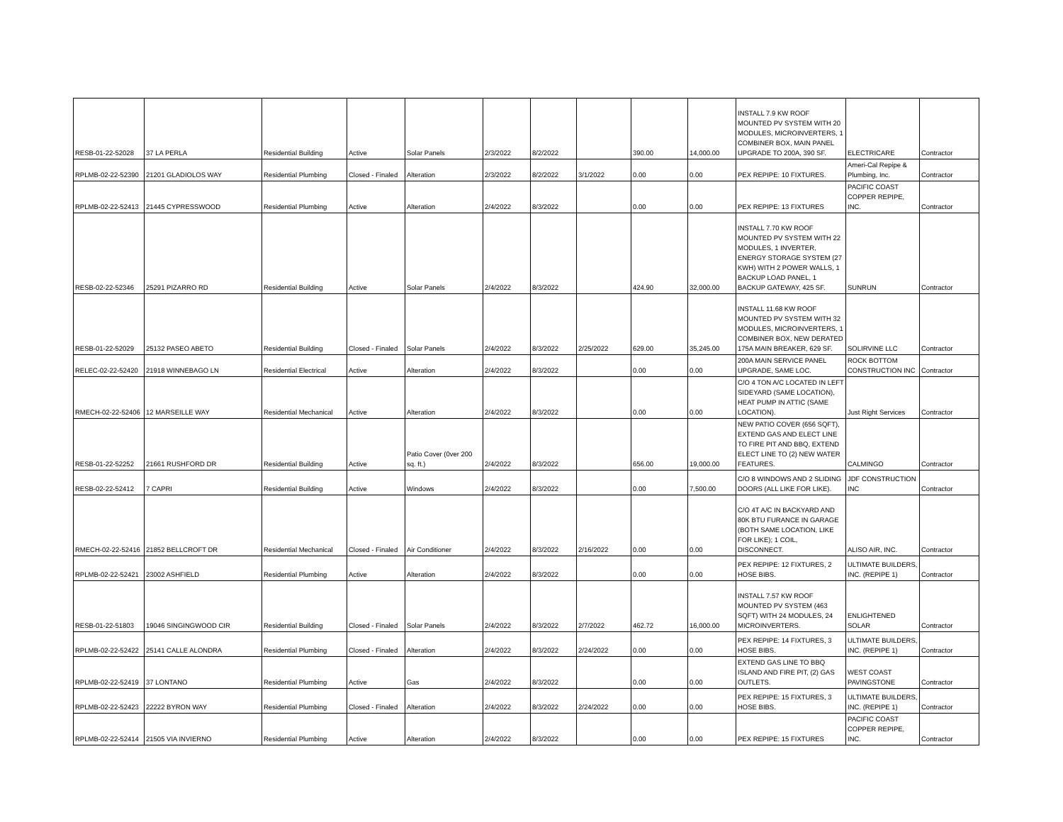| RESB-01-22-52028 | 37 LA PERLA | Residential Building | Active | Solar Panels | 2/3/2022 | 8/2/2022 | | 390.00 | 14,000.00 | INSTALL 7.9 KW ROOF MOUNTED PV SYSTEM WITH 20 MODULES, MICROINVERTERS, 1 COMBINER BOX, MAIN PANEL UPGRADE TO 200A, 390 SF. | ELECTRICARE | Contractor |
| RPLMB-02-22-52390 | 21201 GLADIOLOS WAY | Residential Plumbing | Closed - Finaled | Alteration | 2/3/2022 | 8/2/2022 | 3/1/2022 | 0.00 | 0.00 | PEX REPIPE: 10 FIXTURES. | Ameri-Cal Repipe & Plumbing, Inc. | Contractor |
| RPLMB-02-22-52413 | 21445 CYPRESSWOOD | Residential Plumbing | Active | Alteration | 2/4/2022 | 8/3/2022 | | 0.00 | 0.00 | PEX REPIPE: 13 FIXTURES | PACIFIC COAST COPPER REPIPE, INC. | Contractor |
| RESB-02-22-52346 | 25291 PIZARRO RD | Residential Building | Active | Solar Panels | 2/4/2022 | 8/3/2022 | | 424.90 | 32,000.00 | INSTALL 7.70 KW ROOF MOUNTED PV SYSTEM WITH 22 MODULES, 1 INVERTER, ENERGY STORAGE SYSTEM (27 KWH) WITH 2 POWER WALLS, 1 BACKUP LOAD PANEL, 1 BACKUP GATEWAY, 425 SF. | SUNRUN | Contractor |
| RESB-01-22-52029 | 25132 PASEO ABETO | Residential Building | Closed - Finaled | Solar Panels | 2/4/2022 | 8/3/2022 | 2/25/2022 | 629.00 | 35,245.00 | INSTALL 11.68 KW ROOF MOUNTED PV SYSTEM WITH 32 MODULES, MICROINVERTERS, 1 COMBINER BOX, NEW DERATED 175A MAIN BREAKER, 629 SF. | SOLIRVINE LLC | Contractor |
| RELEC-02-22-52420 | 21918 WINNEBAGO LN | Residential Electrical | Active | Alteration | 2/4/2022 | 8/3/2022 | | 0.00 | 0.00 | 200A MAIN SERVICE PANEL UPGRADE, SAME LOC. | ROCK BOTTOM CONSTRUCTION INC | Contractor |
| RMECH-02-22-52406 | 12 MARSEILLE WAY | Residential Mechanical | Active | Alteration | 2/4/2022 | 8/3/2022 | | 0.00 | 0.00 | C/O 4 TON A/C LOCATED IN LEFT SIDEYARD (SAME LOCATION), HEAT PUMP IN ATTIC (SAME LOCATION). | Just Right Services | Contractor |
| RESB-01-22-52252 | 21661 RUSHFORD DR | Residential Building | Active | Patio Cover (0ver 200 sq. ft.) | 2/4/2022 | 8/3/2022 | | 656.00 | 19,000.00 | NEW PATIO COVER (656 SQFT), EXTEND GAS AND ELECT LINE TO FIRE PIT AND BBQ, EXTEND ELECT LINE TO (2) NEW WATER FEATURES. | CALMINGO | Contractor |
| RESB-02-22-52412 | 7 CAPRI | Residential Building | Active | Windows | 2/4/2022 | 8/3/2022 | | 0.00 | 7,500.00 | C/O 8 WINDOWS AND 2 SLIDING DOORS (ALL LIKE FOR LIKE). | JDF CONSTRUCTION INC | Contractor |
| RMECH-02-22-52416 | 21852 BELLCROFT DR | Residential Mechanical | Closed - Finaled | Air Conditioner | 2/4/2022 | 8/3/2022 | 2/16/2022 | 0.00 | 0.00 | C/O 4T A/C IN BACKYARD AND 80K BTU FURANCE IN GARAGE (BOTH SAME LOCATION, LIKE FOR LIKE); 1 COIL, DISCONNECT. | ALISO AIR, INC. | Contractor |
| RPLMB-02-22-52421 | 23002 ASHFIELD | Residential Plumbing | Active | Alteration | 2/4/2022 | 8/3/2022 | | 0.00 | 0.00 | PEX REPIPE: 12 FIXTURES, 2 HOSE BIBS. | ULTIMATE BUILDERS, INC. (REPIPE 1) | Contractor |
| RESB-01-22-51803 | 19046 SINGINGWOOD CIR | Residential Building | Closed - Finaled | Solar Panels | 2/4/2022 | 8/3/2022 | 2/7/2022 | 462.72 | 16,000.00 | INSTALL 7.57 KW ROOF MOUNTED PV SYSTEM (463 SQFT) WITH 24 MODULES, 24 MICROINVERTERS. | ENLIGHTENED SOLAR | Contractor |
| RPLMB-02-22-52422 | 25141 CALLE ALONDRA | Residential Plumbing | Closed - Finaled | Alteration | 2/4/2022 | 8/3/2022 | 2/24/2022 | 0.00 | 0.00 | PEX REPIPE: 14 FIXTURES, 3 HOSE BIBS. | ULTIMATE BUILDERS, INC. (REPIPE 1) | Contractor |
| RPLMB-02-22-52419 | 37 LONTANO | Residential Plumbing | Active | Gas | 2/4/2022 | 8/3/2022 | | 0.00 | 0.00 | EXTEND GAS LINE TO BBQ ISLAND AND FIRE PIT, (2) GAS OUTLETS. | WEST COAST PAVINGSTONE | Contractor |
| RPLMB-02-22-52423 | 22222 BYRON WAY | Residential Plumbing | Closed - Finaled | Alteration | 2/4/2022 | 8/3/2022 | 2/24/2022 | 0.00 | 0.00 | PEX REPIPE: 15 FIXTURES, 3 HOSE BIBS. | ULTIMATE BUILDERS, INC. (REPIPE 1) | Contractor |
| RPLMB-02-22-52414 | 21505 VIA INVIERNO | Residential Plumbing | Active | Alteration | 2/4/2022 | 8/3/2022 | | 0.00 | 0.00 | PEX REPIPE: 15 FIXTURES | PACIFIC COAST COPPER REPIPE, INC. | Contractor |